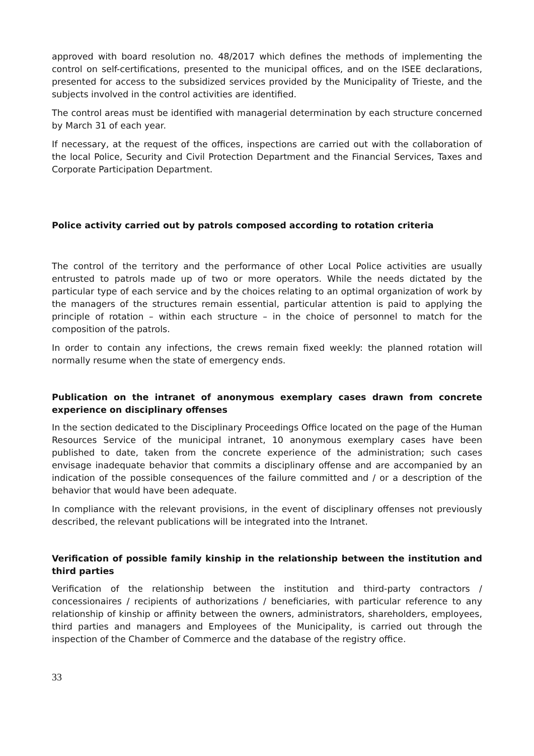approved with board resolution no. 48/2017 which defines the methods of implementing the control on self-certifications, presented to the municipal offices, and on the ISEE declarations, presented for access to the subsidized services provided by the Municipality of Trieste, and the subjects involved in the control activities are identified.
The control areas must be identified with managerial determination by each structure concerned by March 31 of each year.
If necessary, at the request of the offices, inspections are carried out with the collaboration of the local Police, Security and Civil Protection Department and the Financial Services, Taxes and Corporate Participation Department.
Police activity carried out by patrols composed according to rotation criteria
The control of the territory and the performance of other Local Police activities are usually entrusted to patrols made up of two or more operators. While the needs dictated by the particular type of each service and by the choices relating to an optimal organization of work by the managers of the structures remain essential, particular attention is paid to applying the principle of rotation – within each structure – in the choice of personnel to match for the composition of the patrols.
In order to contain any infections, the crews remain fixed weekly: the planned rotation will normally resume when the state of emergency ends.
Publication on the intranet of anonymous exemplary cases drawn from concrete experience on disciplinary offenses
In the section dedicated to the Disciplinary Proceedings Office located on the page of the Human Resources Service of the municipal intranet, 10 anonymous exemplary cases have been published to date, taken from the concrete experience of the administration; such cases envisage inadequate behavior that commits a disciplinary offense and are accompanied by an indication of the possible consequences of the failure committed and / or a description of the behavior that would have been adequate.
In compliance with the relevant provisions, in the event of disciplinary offenses not previously described, the relevant publications will be integrated into the Intranet.
Verification of possible family kinship in the relationship between the institution and third parties
Verification of the relationship between the institution and third-party contractors / concessionaires / recipients of authorizations / beneficiaries, with particular reference to any relationship of kinship or affinity between the owners, administrators, shareholders, employees, third parties and managers and Employees of the Municipality, is carried out through the inspection of the Chamber of Commerce and the database of the registry office.
33